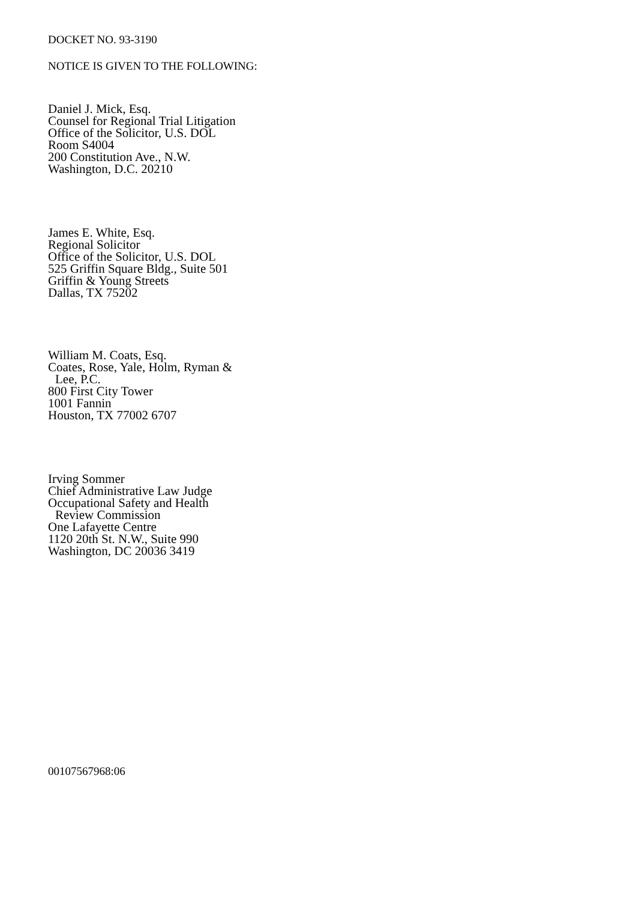DOCKET NO. 93-3190
NOTICE IS GIVEN TO THE FOLLOWING:
Daniel J. Mick, Esq.
Counsel for Regional Trial Litigation
Office of the Solicitor, U.S. DOL
Room S4004
200 Constitution Ave., N.W.
Washington, D.C. 20210
James E. White, Esq.
Regional Solicitor
Office of the Solicitor, U.S. DOL
525 Griffin Square Bldg., Suite 501
Griffin & Young Streets
Dallas, TX 75202
William M. Coats, Esq.
Coates, Rose, Yale, Holm, Ryman &
Lee, P.C.
800 First City Tower
1001 Fannin
Houston, TX 77002 6707
Irving Sommer
Chief Administrative Law Judge
Occupational Safety and Health
Review Commission
One Lafayette Centre
1120 20th St. N.W., Suite 990
Washington, DC 20036 3419
00107567968:06